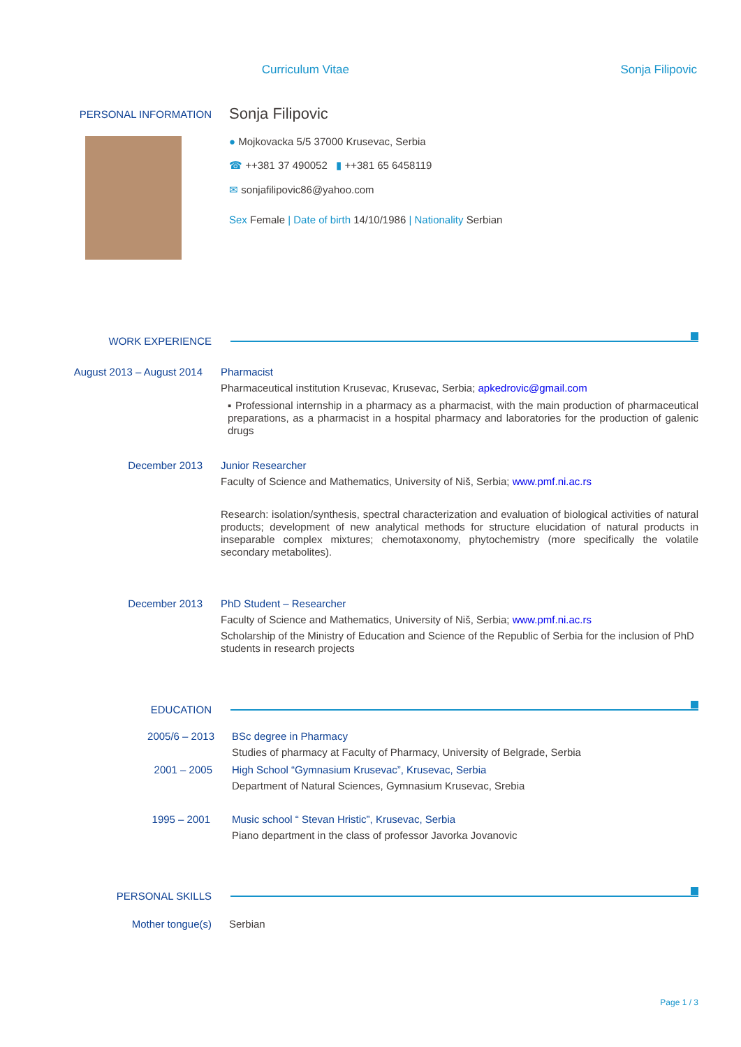Curriculum Vitae Sonja Filipovic
PERSONAL INFORMATION
Sonja Filipovic
● Mojkovacka 5/5 37000 Krusevac, Serbia
☎ ++381 37 490052 ▮ ++381 65 6458119
✉ sonjafilipovic86@yahoo.com
Sex Female | Date of birth 14/10/1986 | Nationality Serbian
WORK EXPERIENCE
August 2013 – August 2014 Pharmacist
Pharmaceutical institution Krusevac, Krusevac, Serbia; apkedrovic@gmail.com
▪ Professional internship in a pharmacy as a pharmacist, with the main production of pharmaceutical preparations, as a pharmacist in a hospital pharmacy and laboratories for the production of galenic drugs
December 2013 Junior Researcher
Faculty of Science and Mathematics, University of Niš, Serbia; www.pmf.ni.ac.rs
Research: isolation/synthesis, spectral characterization and evaluation of biological activities of natural products; development of new analytical methods for structure elucidation of natural products in inseparable complex mixtures; chemotaxonomy, phytochemistry (more specifically the volatile secondary metabolites).
December 2013 PhD Student – Researcher
Faculty of Science and Mathematics, University of Niš, Serbia; www.pmf.ni.ac.rs
Scholarship of the Ministry of Education and Science of the Republic of Serbia for the inclusion of PhD students in research projects
EDUCATION
2005/6 – 2013 BSc degree in Pharmacy
Studies of pharmacy at Faculty of Pharmacy, University of Belgrade, Serbia
2001 – 2005 High School “Gymnasium Krusevac”, Krusevac, Serbia
Department of Natural Sciences, Gymnasium Krusevac, Srebia
1995 – 2001 Music school “ Stevan Hristic”, Krusevac, Serbia
Piano department in the class of professor Javorka Jovanovic
PERSONAL SKILLS
Mother tongue(s) Serbian
Page 1 / 3